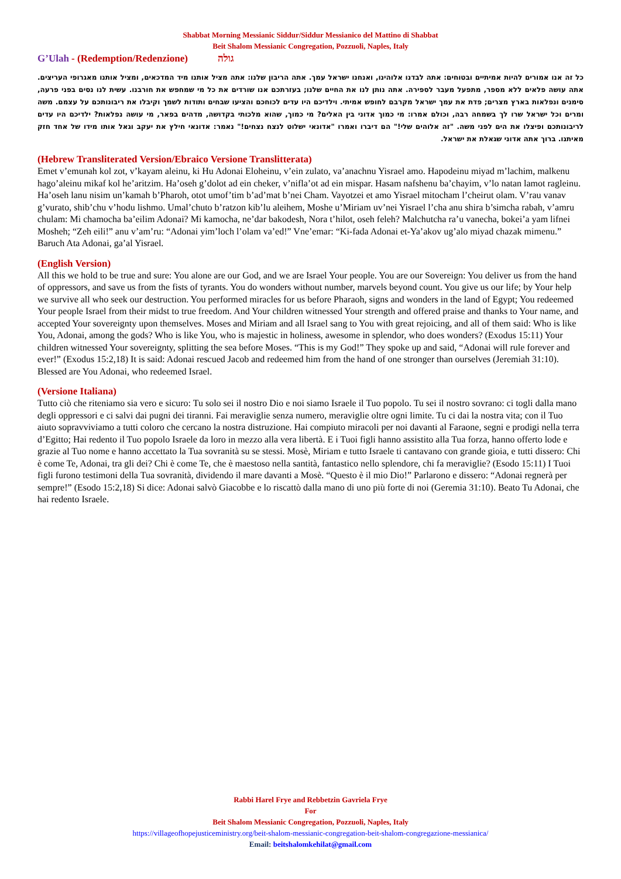Shabbat Morning Messianic Siddur/Siddur Messianico del Mattino di Shabbat
Beit Shalom Messianic Congregation, Pozzuoli, Naples, Italy
G’Ulah - (Redemption/Redenzione) גולה
כל זה אנו אמורים להיות אמיתיים ובטוחים: אתה לבדנו אלוהינו, ואנחנו ישראל עמך. אתה הריבון שלנו: אתה מציל אותנו מיד המדכאים, ומציל אותנו מאגרופי העריצים. אתה עושה פלאים ללא מספר, מתפעל מעבר לספירה. אתה נותן לנו את החיים שלנו; בעזרתכם אנו שורדים את כל מי שמחפש את חורבנו. עשית לנו נסים בפני פרעה, סימנים ונפלאות בארץ מצרים; פדת את עמך ישראל מקרבם לחופש אמיתי. וילדיכם היו עדים לכוחכם והציעו שבחים ותודות לשמך וקיבלו את ריבונותכם על עצמם. משה ומרים וכל ישראל שרו לך בשמחה רבה, וכולם אמרו: מי כמוך אדוני בין האלים? מי כמוך, שהוא מלכותי בקדושה, מדהים בפאר, מי עושה נפלאות? ילדיכם היו עדים לריבונותכם ופיצלו את הים לפני משה. "זה אלוהים שלי!" הם דיברו ואמרו "אדונאי ישלוט לנצח נצחים!" נאמר: אדונאי חילץ את יעקב וגאל אותו מידו של אחד חזק מאיתנו. ברוך אתה אדוני שגאלת את ישראל.
(Hebrew Transliterated Version/Ebraico Versione Translitterata)
Emet v’emunah kol zot, v’kayam aleinu, ki Hu Adonai Eloheinu, v’ein zulato, va’anachnu Yisrael amo. Hapodeinu miyad m’lachim, malkenu hago’aleinu mikaf kol he’aritzim. Ha’oseh g’dolot ad ein cheker, v’nifla’ot ad ein mispar. Hasam nafshenu ba’chayim, v’lo natan lamot ragleinu. Ha’oseh lanu nisim un’kamah b’Pharoh, otot umof’tim b’ad’mat b’nei Cham. Vayotzei et amo Yisrael mitocham l’cheirut olam. V’rau vanav g’vurato, shib’chu v’hodu lishmo. Umal’chuto b’ratzon kib’lu aleihem, Moshe u’Miriam uv’nei Yisrael l’cha anu shira b’simcha rabah, v’amru chulam: Mi chamocha ba’eilim Adonai? Mi kamocha, ne’dar bakodesh, Nora t’hilot, oseh feleh? Malchutcha ra’u vanecha, bokei’a yam lifnei Mosheh; “Zeh eili!” anu v’am’ru: “Adonai yim’loch l’olam va’ed!” Vne’emar: “Ki-fada Adonai et-Ya’akov ug’alo miyad chazak mimenu.” Baruch Ata Adonai, ga’al Yisrael.
(English Version)
All this we hold to be true and sure: You alone are our God, and we are Israel Your people. You are our Sovereign: You deliver us from the hand of oppressors, and save us from the fists of tyrants. You do wonders without number, marvels beyond count. You give us our life; by Your help we survive all who seek our destruction. You performed miracles for us before Pharaoh, signs and wonders in the land of Egypt; You redeemed Your people Israel from their midst to true freedom. And Your children witnessed Your strength and offered praise and thanks to Your name, and accepted Your sovereignty upon themselves. Moses and Miriam and all Israel sang to You with great rejoicing, and all of them said: Who is like You, Adonai, among the gods? Who is like You, who is majestic in holiness, awesome in splendor, who does wonders? (Exodus 15:11) Your children witnessed Your sovereignty, splitting the sea before Moses. “This is my God!” They spoke up and said, “Adonai will rule forever and ever!” (Exodus 15:2,18) It is said: Adonai rescued Jacob and redeemed him from the hand of one stronger than ourselves (Jeremiah 31:10). Blessed are You Adonai, who redeemed Israel.
(Versione Italiana)
Tutto ciò che riteniamo sia vero e sicuro: Tu solo sei il nostro Dio e noi siamo Israele il Tuo popolo. Tu sei il nostro sovrano: ci togli dalla mano degli oppressori e ci salvi dai pugni dei tiranni. Fai meraviglie senza numero, meraviglie oltre ogni limite. Tu ci dai la nostra vita; con il Tuo aiuto sopravviviamo a tutti coloro che cercano la nostra distruzione. Hai compiuto miracoli per noi davanti al Faraone, segni e prodigi nella terra d’Egitto; Hai redento il Tuo popolo Israele da loro in mezzo alla vera libertà. E i Tuoi figli hanno assistito alla Tua forza, hanno offerto lode e grazie al Tuo nome e hanno accettato la Tua sovranità su se stessi. Mosè, Miriam e tutto Israele ti cantavano con grande gioia, e tutti dissero: Chi è come Te, Adonai, tra gli dei? Chi è come Te, che è maestoso nella santità, fantastico nello splendore, chi fa meraviglie? (Esodo 15:11) I Tuoi figli furono testimoni della Tua sovranità, dividendo il mare davanti a Mosè. “Questo è il mio Dio!” Parlarono e dissero: “Adonai regnerà per sempre!” (Esodo 15:2,18) Si dice: Adonai salvò Giacobbe e lo riscattò dalla mano di uno più forte di noi (Geremia 31:10). Beato Tu Adonai, che hai redento Israele.
Rabbi Harel Frye and Rebbetzin Gavriela Frye
For
Beit Shalom Messianic Congregation, Pozzuoli, Naples, Italy
https://villageofhopejusticeministry.org/beit-shalom-messianic-congregation-beit-shalom-congregazione-messianica/
Email: beitshalomkehilat@gmail.com